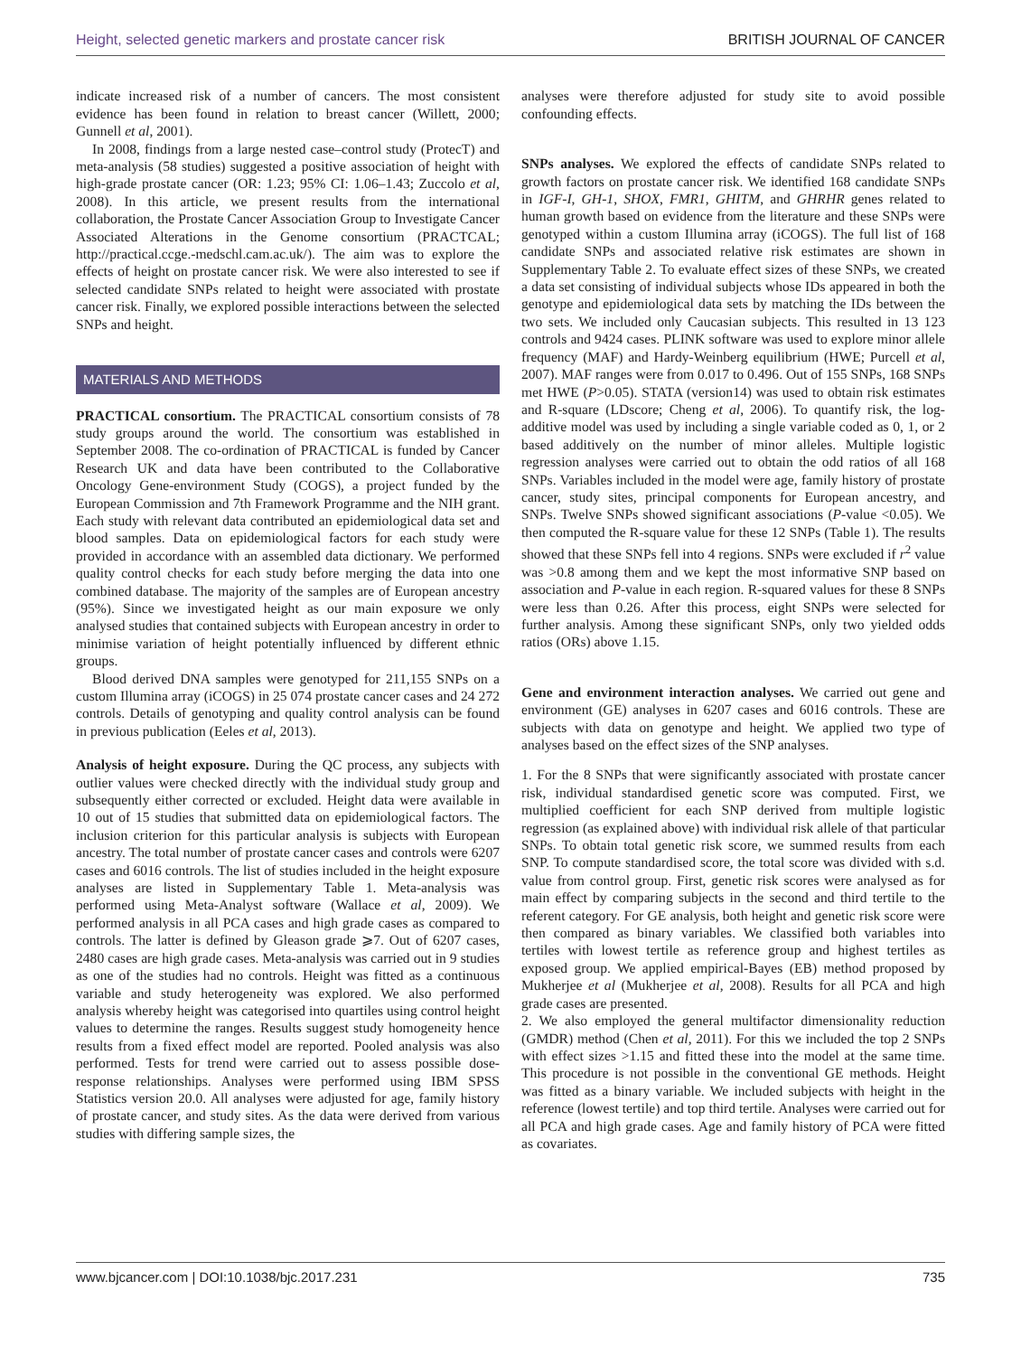Height, selected genetic markers and prostate cancer risk BRITISH JOURNAL OF CANCER
indicate increased risk of a number of cancers. The most consistent evidence has been found in relation to breast cancer (Willett, 2000; Gunnell et al, 2001).
In 2008, findings from a large nested case–control study (ProtecT) and meta-analysis (58 studies) suggested a positive association of height with high-grade prostate cancer (OR: 1.23; 95% CI: 1.06–1.43; Zuccolo et al, 2008). In this article, we present results from the international collaboration, the Prostate Cancer Association Group to Investigate Cancer Associated Alterations in the Genome consortium (PRACTCAL; http://practical.ccge.-medschl.cam.ac.uk/). The aim was to explore the effects of height on prostate cancer risk. We were also interested to see if selected candidate SNPs related to height were associated with prostate cancer risk. Finally, we explored possible interactions between the selected SNPs and height.
MATERIALS AND METHODS
PRACTICAL consortium. The PRACTICAL consortium consists of 78 study groups around the world. The consortium was established in September 2008. The co-ordination of PRACTICAL is funded by Cancer Research UK and data have been contributed to the Collaborative Oncology Gene-environment Study (COGS), a project funded by the European Commission and 7th Framework Programme and the NIH grant. Each study with relevant data contributed an epidemiological data set and blood samples. Data on epidemiological factors for each study were provided in accordance with an assembled data dictionary. We performed quality control checks for each study before merging the data into one combined database. The majority of the samples are of European ancestry (95%). Since we investigated height as our main exposure we only analysed studies that contained subjects with European ancestry in order to minimise variation of height potentially influenced by different ethnic groups.
Blood derived DNA samples were genotyped for 211,155 SNPs on a custom Illumina array (iCOGS) in 25 074 prostate cancer cases and 24 272 controls. Details of genotyping and quality control analysis can be found in previous publication (Eeles et al, 2013).
Analysis of height exposure. During the QC process, any subjects with outlier values were checked directly with the individual study group and subsequently either corrected or excluded. Height data were available in 10 out of 15 studies that submitted data on epidemiological factors. The inclusion criterion for this particular analysis is subjects with European ancestry. The total number of prostate cancer cases and controls were 6207 cases and 6016 controls. The list of studies included in the height exposure analyses are listed in Supplementary Table 1. Meta-analysis was performed using Meta-Analyst software (Wallace et al, 2009). We performed analysis in all PCA cases and high grade cases as compared to controls. The latter is defined by Gleason grade ⩾7. Out of 6207 cases, 2480 cases are high grade cases. Meta-analysis was carried out in 9 studies as one of the studies had no controls. Height was fitted as a continuous variable and study heterogeneity was explored. We also performed analysis whereby height was categorised into quartiles using control height values to determine the ranges. Results suggest study homogeneity hence results from a fixed effect model are reported. Pooled analysis was also performed. Tests for trend were carried out to assess possible dose-response relationships. Analyses were performed using IBM SPSS Statistics version 20.0. All analyses were adjusted for age, family history of prostate cancer, and study sites. As the data were derived from various studies with differing sample sizes, the
analyses were therefore adjusted for study site to avoid possible confounding effects.
SNPs analyses. We explored the effects of candidate SNPs related to growth factors on prostate cancer risk. We identified 168 candidate SNPs in IGF-I, GH-1, SHOX, FMR1, GHITM, and GHRHR genes related to human growth based on evidence from the literature and these SNPs were genotyped within a custom Illumina array (iCOGS). The full list of 168 candidate SNPs and associated relative risk estimates are shown in Supplementary Table 2. To evaluate effect sizes of these SNPs, we created a data set consisting of individual subjects whose IDs appeared in both the genotype and epidemiological data sets by matching the IDs between the two sets. We included only Caucasian subjects. This resulted in 13 123 controls and 9424 cases. PLINK software was used to explore minor allele frequency (MAF) and Hardy-Weinberg equilibrium (HWE; Purcell et al, 2007). MAF ranges were from 0.017 to 0.496. Out of 155 SNPs, 168 SNPs met HWE (P>0.05). STATA (version14) was used to obtain risk estimates and R-square (LDscore; Cheng et al, 2006). To quantify risk, the log-additive model was used by including a single variable coded as 0, 1, or 2 based additively on the number of minor alleles. Multiple logistic regression analyses were carried out to obtain the odd ratios of all 168 SNPs. Variables included in the model were age, family history of prostate cancer, study sites, principal components for European ancestry, and SNPs. Twelve SNPs showed significant associations (P-value <0.05). We then computed the R-square value for these 12 SNPs (Table 1). The results showed that these SNPs fell into 4 regions. SNPs were excluded if r<sup>2</sup> value was >0.8 among them and we kept the most informative SNP based on association and P-value in each region. R-squared values for these 8 SNPs were less than 0.26. After this process, eight SNPs were selected for further analysis. Among these significant SNPs, only two yielded odds ratios (ORs) above 1.15.
Gene and environment interaction analyses. We carried out gene and environment (GE) analyses in 6207 cases and 6016 controls. These are subjects with data on genotype and height. We applied two type of analyses based on the effect sizes of the SNP analyses.
1. For the 8 SNPs that were significantly associated with prostate cancer risk, individual standardised genetic score was computed. First, we multiplied coefficient for each SNP derived from multiple logistic regression (as explained above) with individual risk allele of that particular SNPs. To obtain total genetic risk score, we summed results from each SNP. To compute standardised score, the total score was divided with s.d. value from control group. First, genetic risk scores were analysed as for main effect by comparing subjects in the second and third tertile to the referent category. For GE analysis, both height and genetic risk score were then compared as binary variables. We classified both variables into tertiles with lowest tertile as reference group and highest tertiles as exposed group. We applied empirical-Bayes (EB) method proposed by Mukherjee et al (Mukherjee et al, 2008). Results for all PCA and high grade cases are presented.
2. We also employed the general multifactor dimensionality reduction (GMDR) method (Chen et al, 2011). For this we included the top 2 SNPs with effect sizes >1.15 and fitted these into the model at the same time. This procedure is not possible in the conventional GE methods. Height was fitted as a binary variable. We included subjects with height in the reference (lowest tertile) and top third tertile. Analyses were carried out for all PCA and high grade cases. Age and family history of PCA were fitted as covariates.
www.bjcancer.com | DOI:10.1038/bjc.2017.231 735